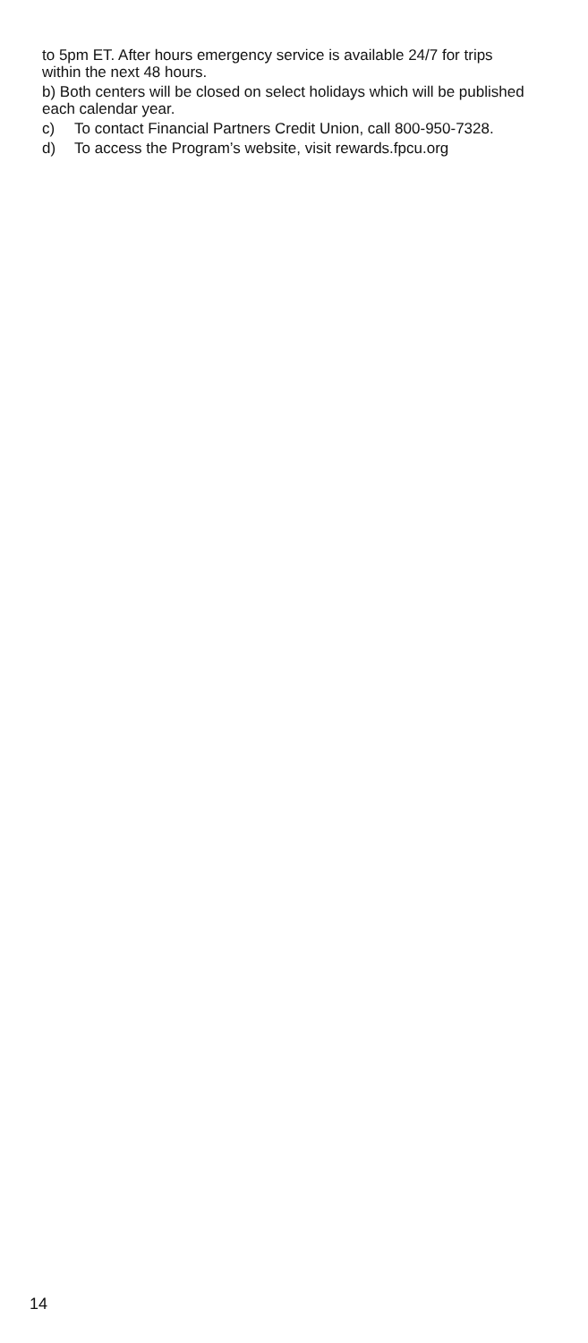to 5pm ET. After hours emergency service is available 24/7 for trips within the next 48 hours.
b) Both centers will be closed on select holidays which will be published each calendar year.
c) To contact Financial Partners Credit Union, call 800-950-7328.
d) To access the Program’s website, visit rewards.fpcu.org
14